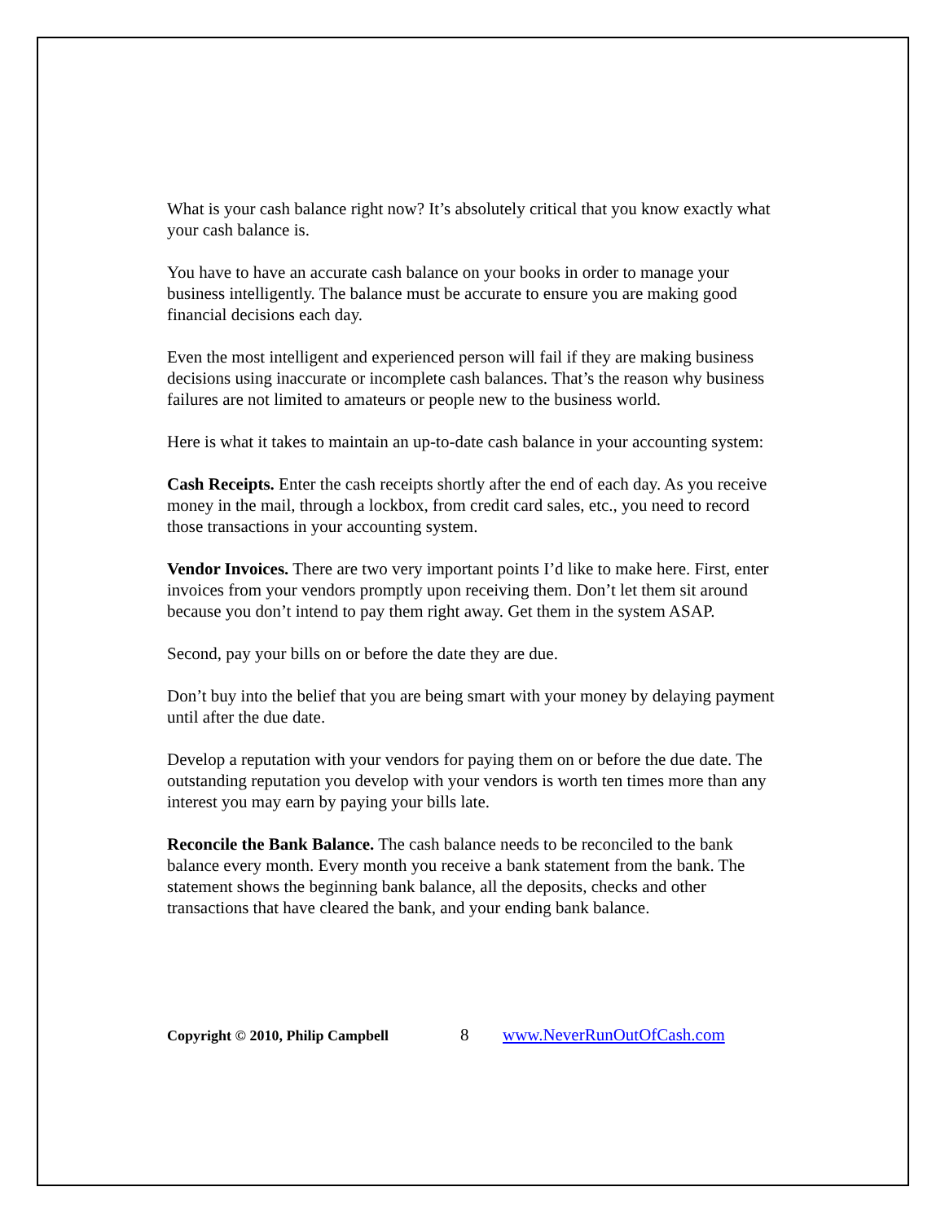What is your cash balance right now? It’s absolutely critical that you know exactly what your cash balance is.
You have to have an accurate cash balance on your books in order to manage your business intelligently. The balance must be accurate to ensure you are making good financial decisions each day.
Even the most intelligent and experienced person will fail if they are making business decisions using inaccurate or incomplete cash balances. That’s the reason why business failures are not limited to amateurs or people new to the business world.
Here is what it takes to maintain an up-to-date cash balance in your accounting system:
Cash Receipts. Enter the cash receipts shortly after the end of each day. As you receive money in the mail, through a lockbox, from credit card sales, etc., you need to record those transactions in your accounting system.
Vendor Invoices. There are two very important points I’d like to make here. First, enter invoices from your vendors promptly upon receiving them. Don’t let them sit around because you don’t intend to pay them right away. Get them in the system ASAP.
Second, pay your bills on or before the date they are due.
Don’t buy into the belief that you are being smart with your money by delaying payment until after the due date.
Develop a reputation with your vendors for paying them on or before the due date. The outstanding reputation you develop with your vendors is worth ten times more than any interest you may earn by paying your bills late.
Reconcile the Bank Balance. The cash balance needs to be reconciled to the bank balance every month. Every month you receive a bank statement from the bank. The statement shows the beginning bank balance, all the deposits, checks and other transactions that have cleared the bank, and your ending bank balance.
Copyright © 2010, Philip Campbell 8 www.NeverRunOutOfCash.com